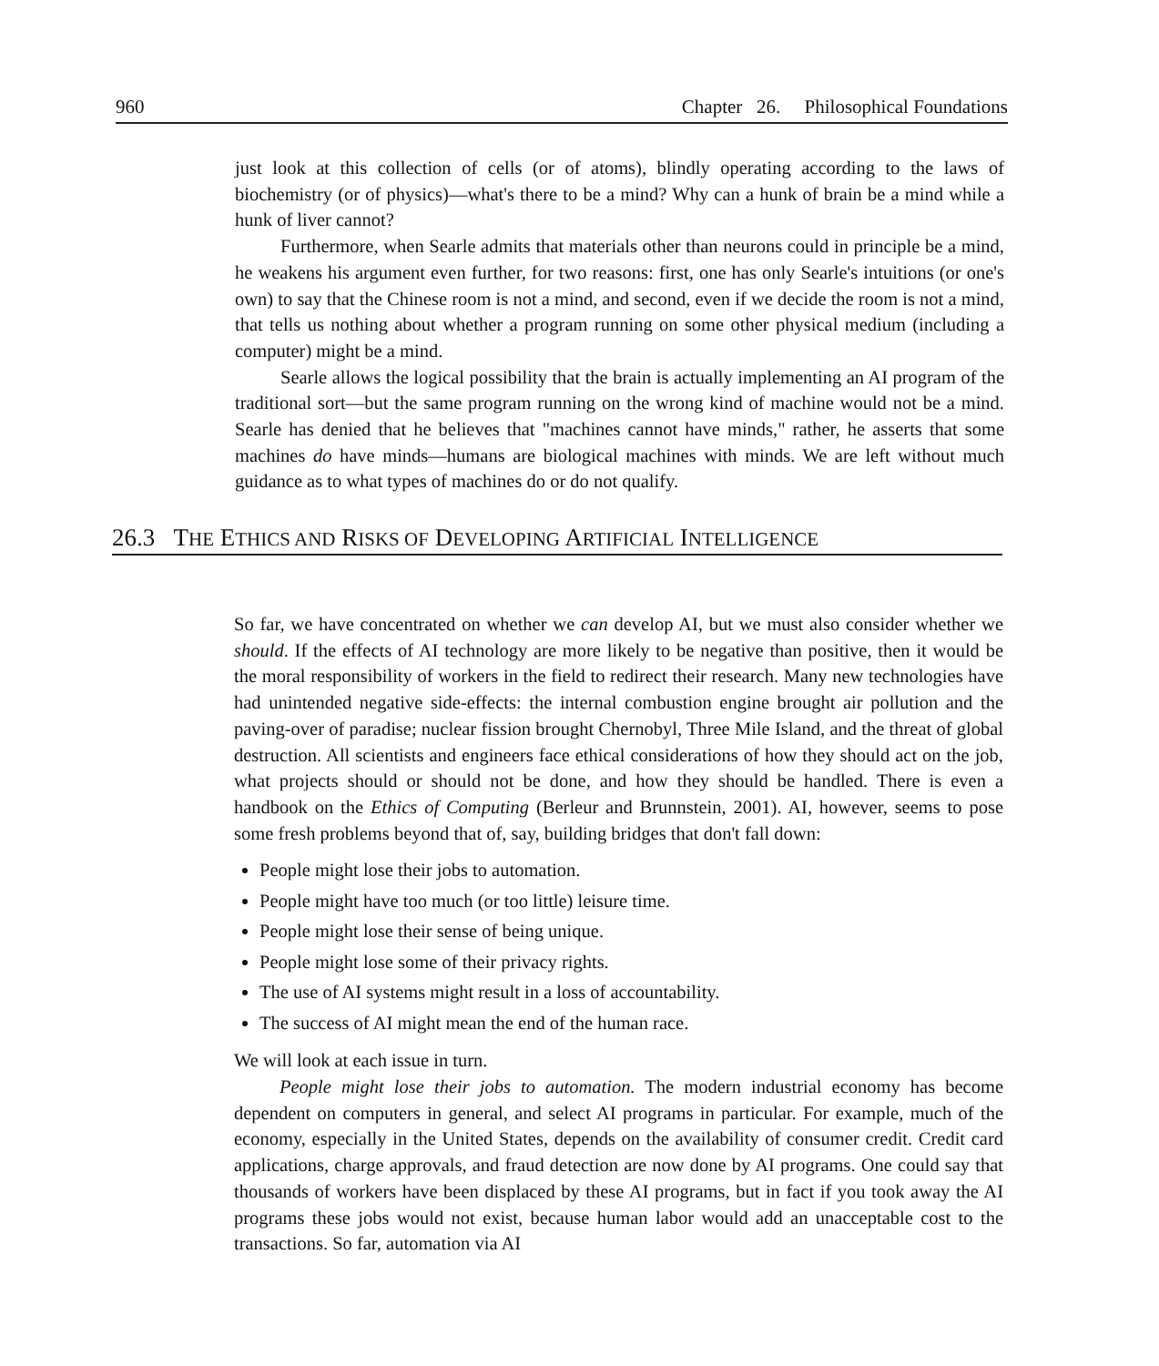960 Chapter 26. Philosophical Foundations
just look at this collection of cells (or of atoms), blindly operating according to the laws of biochemistry (or of physics)—what's there to be a mind? Why can a hunk of brain be a mind while a hunk of liver cannot?
Furthermore, when Searle admits that materials other than neurons could in principle be a mind, he weakens his argument even further, for two reasons: first, one has only Searle's intuitions (or one's own) to say that the Chinese room is not a mind, and second, even if we decide the room is not a mind, that tells us nothing about whether a program running on some other physical medium (including a computer) might be a mind.
Searle allows the logical possibility that the brain is actually implementing an AI program of the traditional sort—but the same program running on the wrong kind of machine would not be a mind. Searle has denied that he believes that "machines cannot have minds," rather, he asserts that some machines do have minds—humans are biological machines with minds. We are left without much guidance as to what types of machines do or do not qualify.
26.3 THE ETHICS AND RISKS OF DEVELOPING ARTIFICIAL INTELLIGENCE
So far, we have concentrated on whether we can develop AI, but we must also consider whether we should. If the effects of AI technology are more likely to be negative than positive, then it would be the moral responsibility of workers in the field to redirect their research. Many new technologies have had unintended negative side-effects: the internal combustion engine brought air pollution and the paving-over of paradise; nuclear fission brought Chernobyl, Three Mile Island, and the threat of global destruction. All scientists and engineers face ethical considerations of how they should act on the job, what projects should or should not be done, and how they should be handled. There is even a handbook on the Ethics of Computing (Berleur and Brunnstein, 2001). AI, however, seems to pose some fresh problems beyond that of, say, building bridges that don't fall down:
People might lose their jobs to automation.
People might have too much (or too little) leisure time.
People might lose their sense of being unique.
People might lose some of their privacy rights.
The use of AI systems might result in a loss of accountability.
The success of AI might mean the end of the human race.
We will look at each issue in turn.
People might lose their jobs to automation. The modern industrial economy has become dependent on computers in general, and select AI programs in particular. For example, much of the economy, especially in the United States, depends on the availability of consumer credit. Credit card applications, charge approvals, and fraud detection are now done by AI programs. One could say that thousands of workers have been displaced by these AI programs, but in fact if you took away the AI programs these jobs would not exist, because human labor would add an unacceptable cost to the transactions. So far, automation via AI